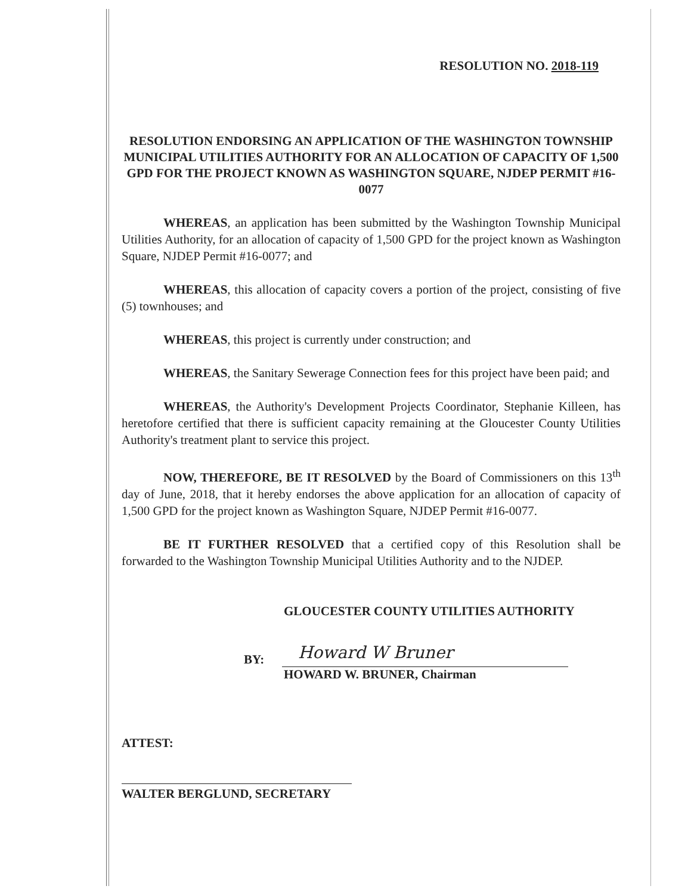RESOLUTION NO. 2018-119
RESOLUTION ENDORSING AN APPLICATION OF THE WASHINGTON TOWNSHIP MUNICIPAL UTILITIES AUTHORITY FOR AN ALLOCATION OF CAPACITY OF 1,500 GPD FOR THE PROJECT KNOWN AS WASHINGTON SQUARE, NJDEP PERMIT #16-0077
WHEREAS, an application has been submitted by the Washington Township Municipal Utilities Authority, for an allocation of capacity of 1,500 GPD for the project known as Washington Square, NJDEP Permit #16-0077; and
WHEREAS, this allocation of capacity covers a portion of the project, consisting of five (5) townhouses; and
WHEREAS, this project is currently under construction; and
WHEREAS, the Sanitary Sewerage Connection fees for this project have been paid; and
WHEREAS, the Authority's Development Projects Coordinator, Stephanie Killeen, has heretofore certified that there is sufficient capacity remaining at the Gloucester County Utilities Authority's treatment plant to service this project.
NOW, THEREFORE, BE IT RESOLVED by the Board of Commissioners on this 13<sup>th</sup> day of June, 2018, that it hereby endorses the above application for an allocation of capacity of 1,500 GPD for the project known as Washington Square, NJDEP Permit #16-0077.
BE IT FURTHER RESOLVED that a certified copy of this Resolution shall be forwarded to the Washington Township Municipal Utilities Authority and to the NJDEP.
GLOUCESTER COUNTY UTILITIES AUTHORITY
BY:
Howard W Bruner
HOWARD W. BRUNER, Chairman
ATTEST:
WALTER BERGLUND, SECRETARY